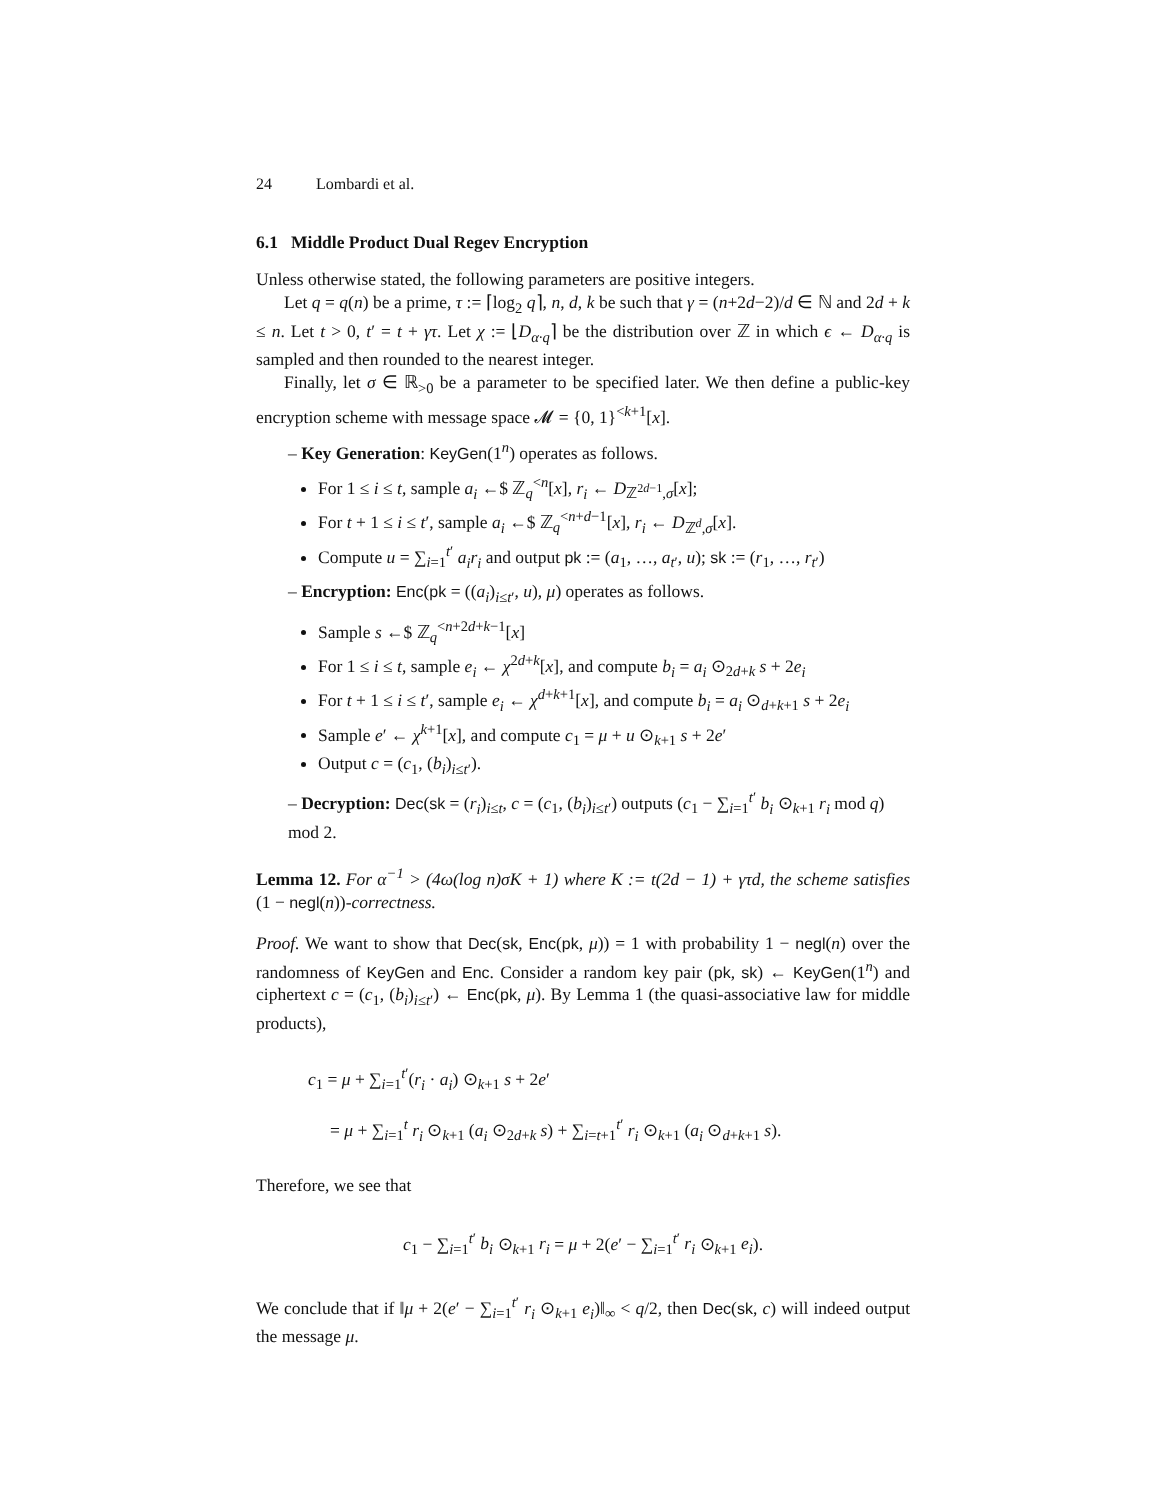24 Lombardi et al.
6.1 Middle Product Dual Regev Encryption
Unless otherwise stated, the following parameters are positive integers.
Let q = q(n) be a prime, τ := ⌈log<sub>2</sub> q⌉, n, d, k be such that γ = (n+2d−2)/d ∈ ℕ and 2d + k ≤ n. Let t > 0, t′ = t + γτ. Let χ := ⌊D<sub>α·q</sub>⌉ be the distribution over ℤ in which ϵ ← D<sub>α·q</sub> is sampled and then rounded to the nearest integer.
Finally, let σ ∈ ℝ<sub>>0</sub> be a parameter to be specified later. We then define a public-key encryption scheme with message space 𝓜 = {0, 1}<sup><k+1</sup>[x].
– Key Generation: KeyGen(1<sup>n</sup>) operates as follows.
For 1 ≤ i ≤ t, sample a<sub>i</sub> ←$ ℤ<sub>q</sub><sup><n</sup>[x], r<sub>i</sub> ← D<sub>ℤ<sup>2d−1</sup>,σ</sub>[x];
For t + 1 ≤ i ≤ t′, sample a<sub>i</sub> ←$ ℤ<sub>q</sub><sup><n+d−1</sup>[x], r<sub>i</sub> ← D<sub>ℤ<sup>d</sup>,σ</sub>[x].
Compute u = ∑<sub>i=1</sub><sup>t′</sup> a<sub>i</sub>r<sub>i</sub> and output pk := (a<sub>1</sub>, …, a<sub>t′</sub>, u); sk := (r<sub>1</sub>, …, r<sub>t′</sub>)
– Encryption: Enc(pk = ((a<sub>i</sub>)<sub>i≤t′</sub>, u), μ) operates as follows.
Sample s ←$ ℤ<sub>q</sub><sup><n+2d+k−1</sup>[x]
For 1 ≤ i ≤ t, sample e<sub>i</sub> ← χ<sup>2d+k</sup>[x], and compute b<sub>i</sub> = a<sub>i</sub> ⊙<sub>2d+k</sub> s + 2e<sub>i</sub>
For t + 1 ≤ i ≤ t′, sample e<sub>i</sub> ← χ<sup>d+k+1</sup>[x], and compute b<sub>i</sub> = a<sub>i</sub> ⊙<sub>d+k+1</sub> s + 2e<sub>i</sub>
Sample e′ ← χ<sup>k+1</sup>[x], and compute c<sub>1</sub> = μ + u ⊙<sub>k+1</sub> s + 2e′
Output c = (c<sub>1</sub>, (b<sub>i</sub>)<sub>i≤t′</sub>).
– Decryption: Dec(sk = (r<sub>i</sub>)<sub>i≤t</sub>, c = (c<sub>1</sub>, (b<sub>i</sub>)<sub>i≤t′</sub>) outputs (c<sub>1</sub> − ∑<sub>i=1</sub><sup>t′</sup> b<sub>i</sub> ⊙<sub>k+1</sub> r<sub>i</sub> mod q) mod 2.
Lemma 12. For α<sup>−1</sup> > (4ω(log n)σK + 1) where K := t(2d − 1) + γτd, the scheme satisfies (1 − negl(n))-correctness.
Proof. We want to show that Dec(sk, Enc(pk, μ)) = 1 with probability 1 − negl(n) over the randomness of KeyGen and Enc. Consider a random key pair (pk, sk) ← KeyGen(1<sup>n</sup>) and ciphertext c = (c<sub>1</sub>, (b<sub>i</sub>)<sub>i≤t′</sub>) ← Enc(pk, μ). By Lemma 1 (the quasi-associative law for middle products),
c<sub>1</sub> = μ + ∑<sub>i=1</sub><sup>t′</sup>(r<sub>i</sub> · a<sub>i</sub>) ⊙<sub>k+1</sub> s + 2e′
= μ + ∑<sub>i=1</sub><sup>t</sup> r<sub>i</sub> ⊙<sub>k+1</sub> (a<sub>i</sub> ⊙<sub>2d+k</sub> s) + ∑<sub>i=t+1</sub><sup>t′</sup> r<sub>i</sub> ⊙<sub>k+1</sub> (a<sub>i</sub> ⊙<sub>d+k+1</sub> s).
Therefore, we see that
c<sub>1</sub> − ∑<sub>i=1</sub><sup>t′</sup> b<sub>i</sub> ⊙<sub>k+1</sub> r<sub>i</sub> = μ + 2(e′ − ∑<sub>i=1</sub><sup>t′</sup> r<sub>i</sub> ⊙<sub>k+1</sub> e<sub>i</sub>).
We conclude that if ‖μ + 2(e′ − ∑<sub>i=1</sub><sup>t′</sup> r<sub>i</sub> ⊙<sub>k+1</sub> e<sub>i</sub>)‖<sub>∞</sub> < q/2, then Dec(sk, c) will indeed output the message μ.